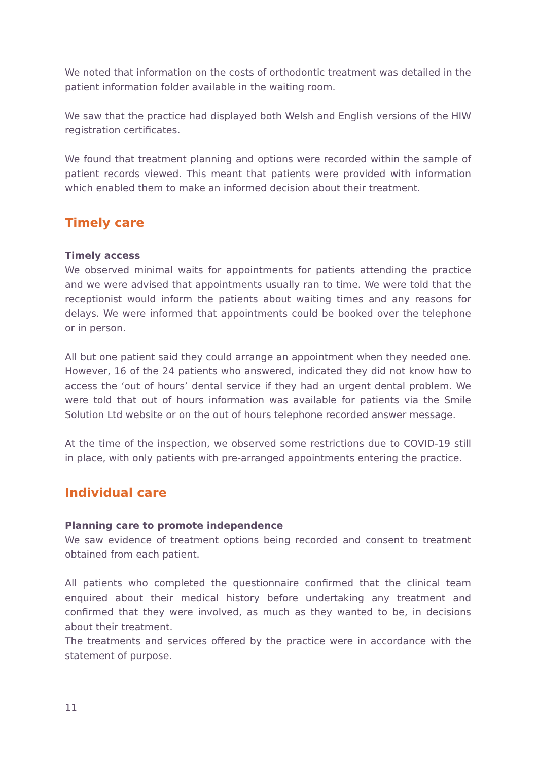We noted that information on the costs of orthodontic treatment was detailed in the patient information folder available in the waiting room.
We saw that the practice had displayed both Welsh and English versions of the HIW registration certificates.
We found that treatment planning and options were recorded within the sample of patient records viewed. This meant that patients were provided with information which enabled them to make an informed decision about their treatment.
Timely care
Timely access
We observed minimal waits for appointments for patients attending the practice and we were advised that appointments usually ran to time. We were told that the receptionist would inform the patients about waiting times and any reasons for delays. We were informed that appointments could be booked over the telephone or in person.
All but one patient said they could arrange an appointment when they needed one. However, 16 of the 24 patients who answered, indicated they did not know how to access the ‘out of hours’ dental service if they had an urgent dental problem. We were told that out of hours information was available for patients via the Smile Solution Ltd website or on the out of hours telephone recorded answer message.
At the time of the inspection, we observed some restrictions due to COVID-19 still in place, with only patients with pre-arranged appointments entering the practice.
Individual care
Planning care to promote independence
We saw evidence of treatment options being recorded and consent to treatment obtained from each patient.
All patients who completed the questionnaire confirmed that the clinical team enquired about their medical history before undertaking any treatment and confirmed that they were involved, as much as they wanted to be, in decisions about their treatment.
The treatments and services offered by the practice were in accordance with the statement of purpose.
11